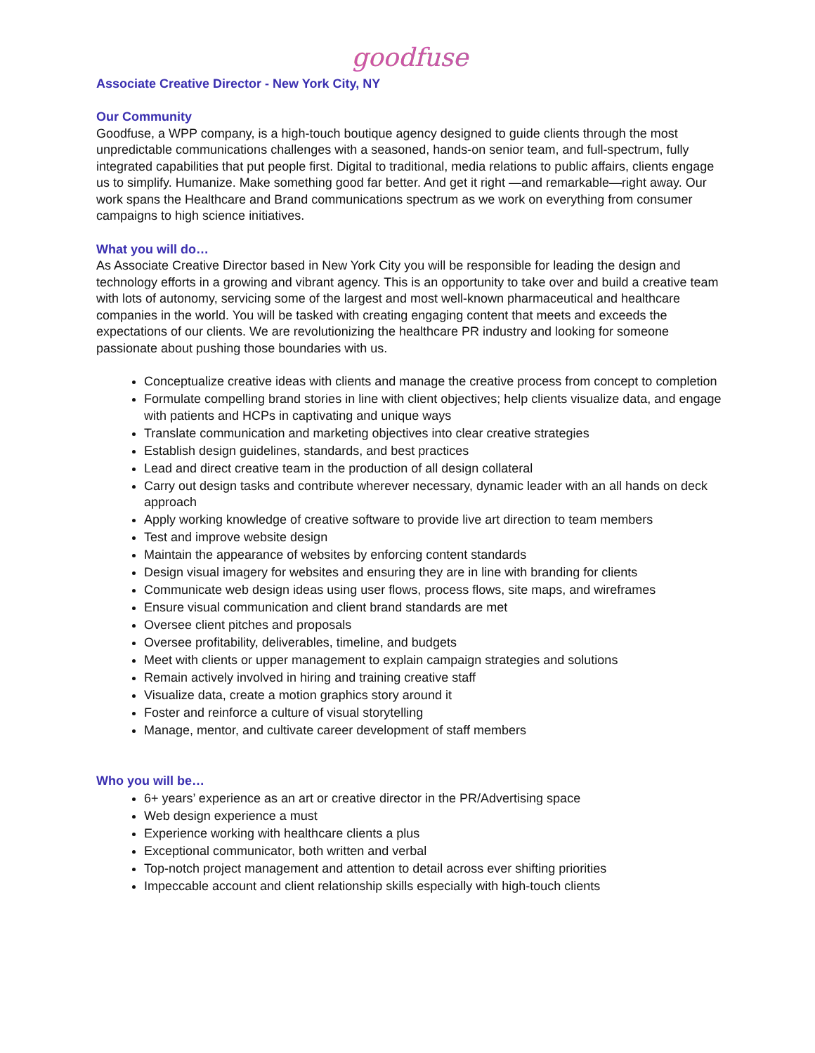goodfuse
Associate Creative Director - New York City, NY
Our Community
Goodfuse, a WPP company, is a high-touch boutique agency designed to guide clients through the most unpredictable communications challenges with a seasoned, hands-on senior team, and full-spectrum, fully integrated capabilities that put people first. Digital to traditional, media relations to public affairs, clients engage us to simplify. Humanize. Make something good far better. And get it right —and remarkable—right away. Our work spans the Healthcare and Brand communications spectrum as we work on everything from consumer campaigns to high science initiatives.
What you will do…
As Associate Creative Director based in New York City you will be responsible for leading the design and technology efforts in a growing and vibrant agency. This is an opportunity to take over and build a creative team with lots of autonomy, servicing some of the largest and most well-known pharmaceutical and healthcare companies in the world. You will be tasked with creating engaging content that meets and exceeds the expectations of our clients. We are revolutionizing the healthcare PR industry and looking for someone passionate about pushing those boundaries with us.
Conceptualize creative ideas with clients and manage the creative process from concept to completion
Formulate compelling brand stories in line with client objectives; help clients visualize data, and engage with patients and HCPs in captivating and unique ways
Translate communication and marketing objectives into clear creative strategies
Establish design guidelines, standards, and best practices
Lead and direct creative team in the production of all design collateral
Carry out design tasks and contribute wherever necessary, dynamic leader with an all hands on deck approach
Apply working knowledge of creative software to provide live art direction to team members
Test and improve website design
Maintain the appearance of websites by enforcing content standards
Design visual imagery for websites and ensuring they are in line with branding for clients
Communicate web design ideas using user flows, process flows, site maps, and wireframes
Ensure visual communication and client brand standards are met
Oversee client pitches and proposals
Oversee profitability, deliverables, timeline, and budgets
Meet with clients or upper management to explain campaign strategies and solutions
Remain actively involved in hiring and training creative staff
Visualize data, create a motion graphics story around it
Foster and reinforce a culture of visual storytelling
Manage, mentor, and cultivate career development of staff members
Who you will be…
6+ years’ experience as an art or creative director in the PR/Advertising space
Web design experience a must
Experience working with healthcare clients a plus
Exceptional communicator, both written and verbal
Top-notch project management and attention to detail across ever shifting priorities
Impeccable account and client relationship skills especially with high-touch clients